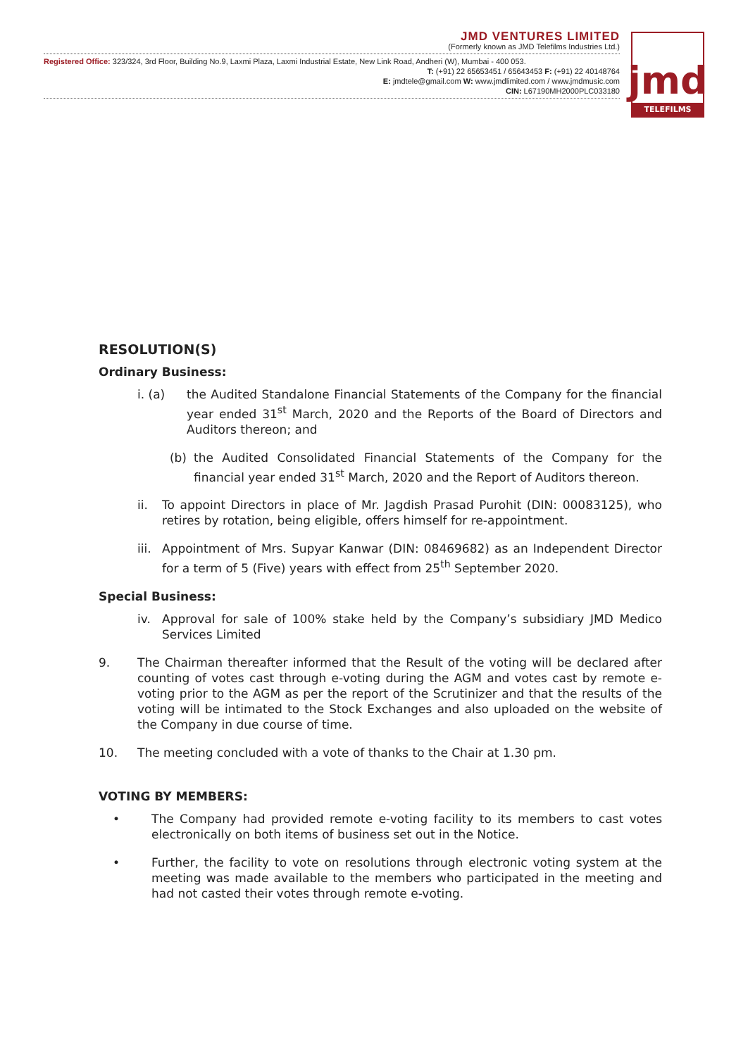JMD VENTURES LIMITED
(Formerly known as JMD Telefilms Industries Ltd.)
Registered Office: 323/324, 3rd Floor, Building No.9, Laxmi Plaza, Laxmi Industrial Estate, New Link Road, Andheri (W), Mumbai - 400 053.
T: (+91) 22 65653451 / 65643453 F: (+91) 22 40148764
E: jmdtele@gmail.com W: www.jmdlimited.com / www.jmdmusic.com
CIN: L67190MH2000PLC033180
jmd
TELEFILMS
RESOLUTION(S)
Ordinary Business:
i. (a) the Audited Standalone Financial Statements of the Company for the financial year ended 31<sup>st</sup> March, 2020 and the Reports of the Board of Directors and Auditors thereon; and
(b) the Audited Consolidated Financial Statements of the Company for the financial year ended 31<sup>st</sup> March, 2020 and the Report of Auditors thereon.
ii. To appoint Directors in place of Mr. Jagdish Prasad Purohit (DIN: 00083125), who retires by rotation, being eligible, offers himself for re-appointment.
iii. Appointment of Mrs. Supyar Kanwar (DIN: 08469682) as an Independent Director for a term of 5 (Five) years with effect from 25<sup>th</sup> September 2020.
Special Business:
iv. Approval for sale of 100% stake held by the Company’s subsidiary JMD Medico Services Limited
9. The Chairman thereafter informed that the Result of the voting will be declared after counting of votes cast through e-voting during the AGM and votes cast by remote e-voting prior to the AGM as per the report of the Scrutinizer and that the results of the voting will be intimated to the Stock Exchanges and also uploaded on the website of the Company in due course of time.
10. The meeting concluded with a vote of thanks to the Chair at 1.30 pm.
VOTING BY MEMBERS:
• The Company had provided remote e-voting facility to its members to cast votes electronically on both items of business set out in the Notice.
• Further, the facility to vote on resolutions through electronic voting system at the meeting was made available to the members who participated in the meeting and had not casted their votes through remote e-voting.